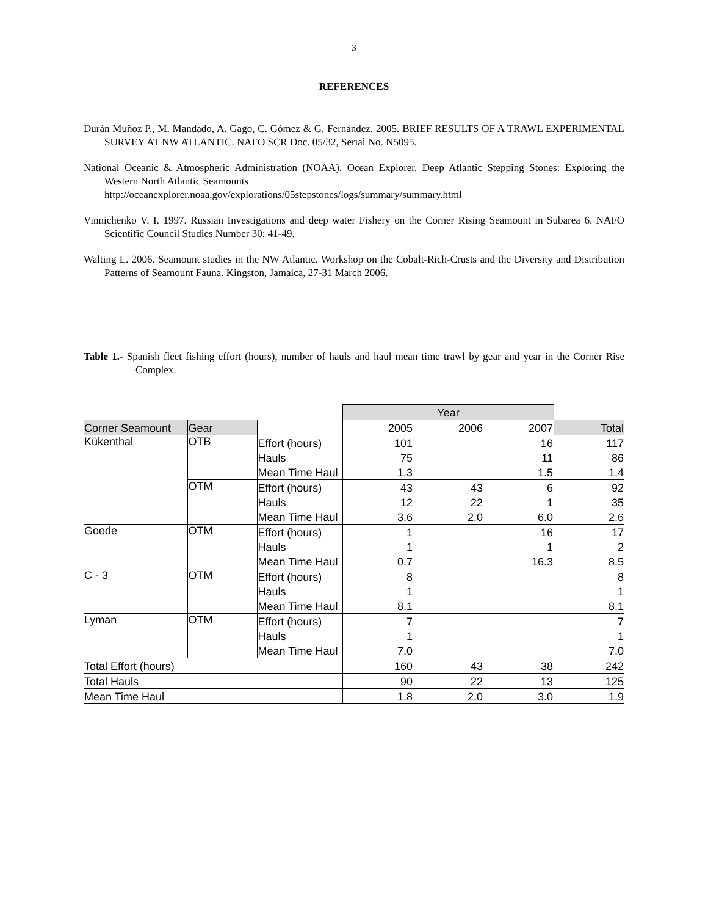3
REFERENCES
Durán Muñoz P., M. Mandado, A. Gago, C. Gómez & G. Fernández. 2005. BRIEF RESULTS OF A TRAWL EXPERIMENTAL SURVEY AT NW ATLANTIC. NAFO SCR Doc. 05/32, Serial No. N5095.
National Oceanic & Atmospheric Administration (NOAA). Ocean Explorer. Deep Atlantic Stepping Stones: Exploring the Western North Atlantic Seamounts
http://oceanexplorer.noaa.gov/explorations/05stepstones/logs/summary/summary.html
Vinnichenko V. I. 1997. Russian Investigations and deep water Fishery on the Corner Rising Seamount in Subarea 6. NAFO Scientific Council Studies Number 30: 41-49.
Walting L. 2006. Seamount studies in the NW Atlantic. Workshop on the Cobalt-Rich-Crusts and the Diversity and Distribution Patterns of Seamount Fauna. Kingston, Jamaica, 27-31 March 2006.
Table 1.- Spanish fleet fishing effort (hours), number of hauls and haul mean time trawl by gear and year in the Corner Rise Complex.
| | | | Year | | | |
| Corner Seamount | Gear | | 2005 | 2006 | 2007 | Total |
| Kükenthal | OTB | Effort (hours) | 101 | | 16 | 117 |
| | | Hauls | 75 | | 11 | 86 |
| | | Mean Time Haul | 1.3 | | 1.5 | 1.4 |
| | OTM | Effort (hours) | 43 | 43 | 6 | 92 |
| | | Hauls | 12 | 22 | 1 | 35 |
| | | Mean Time Haul | 3.6 | 2.0 | 6.0 | 2.6 |
| Goode | OTM | Effort (hours) | 1 | | 16 | 17 |
| | | Hauls | 1 | | 1 | 2 |
| | | Mean Time Haul | 0.7 | | 16.3 | 8.5 |
| C - 3 | OTM | Effort (hours) | 8 | | | 8 |
| | | Hauls | 1 | | | 1 |
| | | Mean Time Haul | 8.1 | | | 8.1 |
| Lyman | OTM | Effort (hours) | 7 | | | 7 |
| | | Hauls | 1 | | | 1 |
| | | Mean Time Haul | 7.0 | | | 7.0 |
| Total Effort (hours) | | | 160 | 43 | 38 | 242 |
| Total Hauls | | | 90 | 22 | 13 | 125 |
| Mean Time Haul | | | 1.8 | 2.0 | 3.0 | 1.9 |